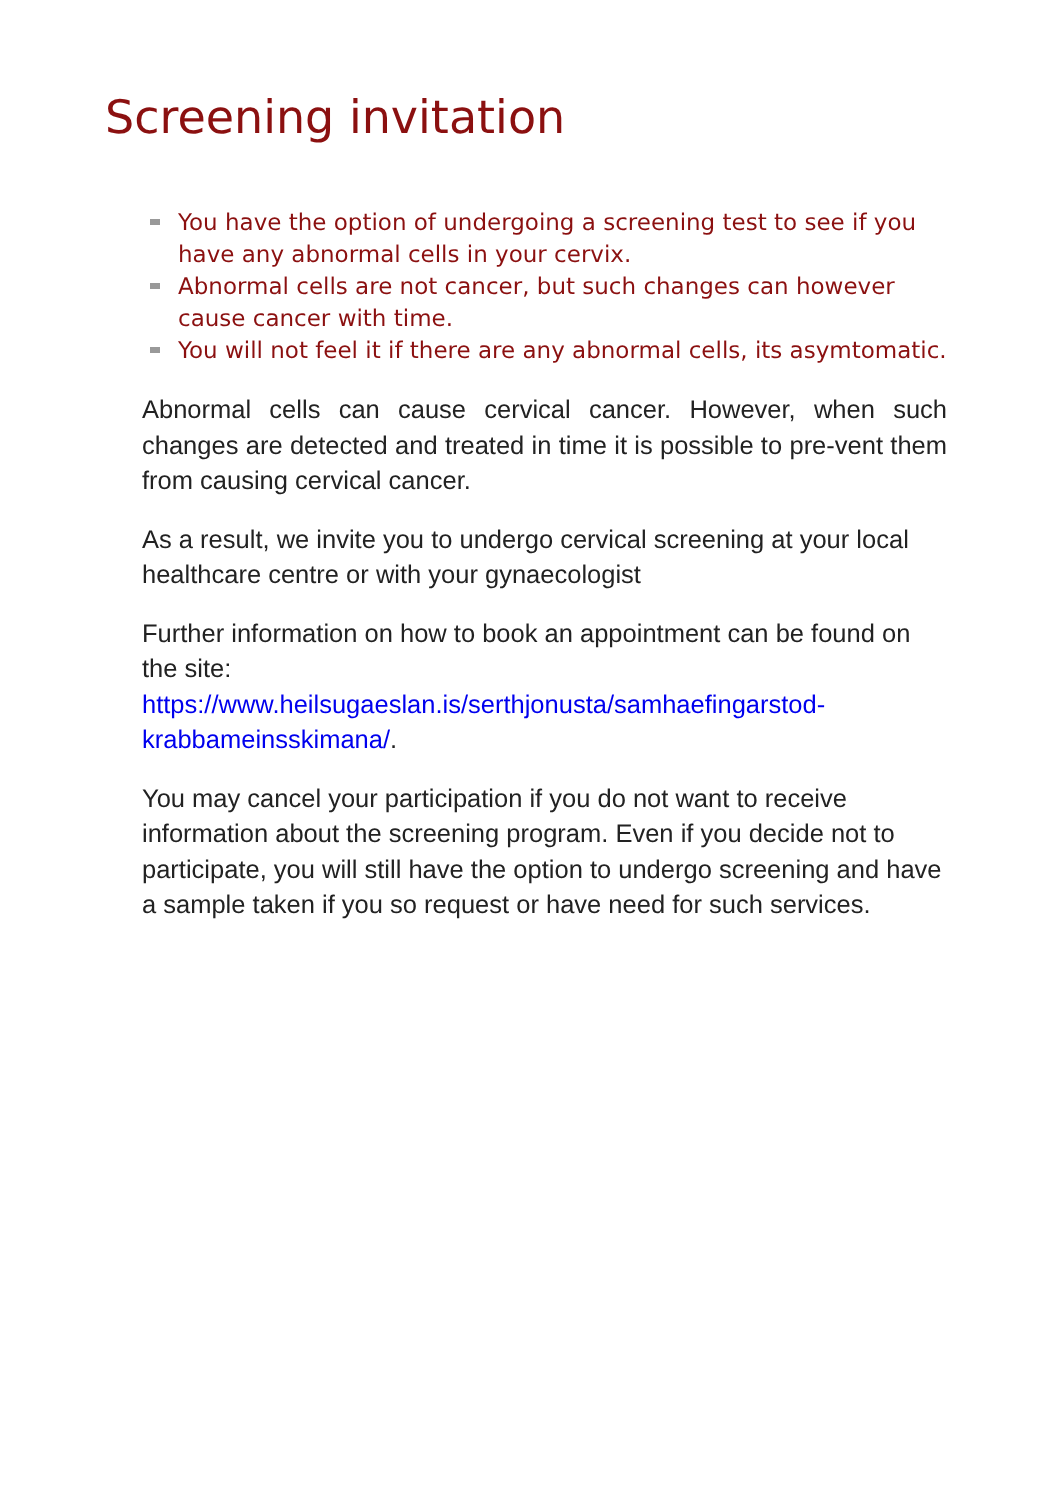Screening invitation
You have the option of undergoing a screening test to see if you have any abnormal cells in your cervix.
Abnormal cells are not cancer, but such changes can however cause cancer with time.
You will not feel it if there are any abnormal cells, its asymtomatic.
Abnormal cells can cause cervical cancer. However, when such changes are detected and treated in time it is possible to pre-vent them from causing cervical cancer.
As a result, we invite you to undergo cervical screening at your local healthcare centre or with your gynaecologist
Further information on how to book an appointment can be found on the site:
https://www.heilsugaeslan.is/serthjonusta/samhaefingarstod-krabbameinsskimana/.
You may cancel your participation if you do not want to receive information about the screening program. Even if you decide not to participate, you will still have the option to undergo screening and have a sample taken if you so request or have need for such services.